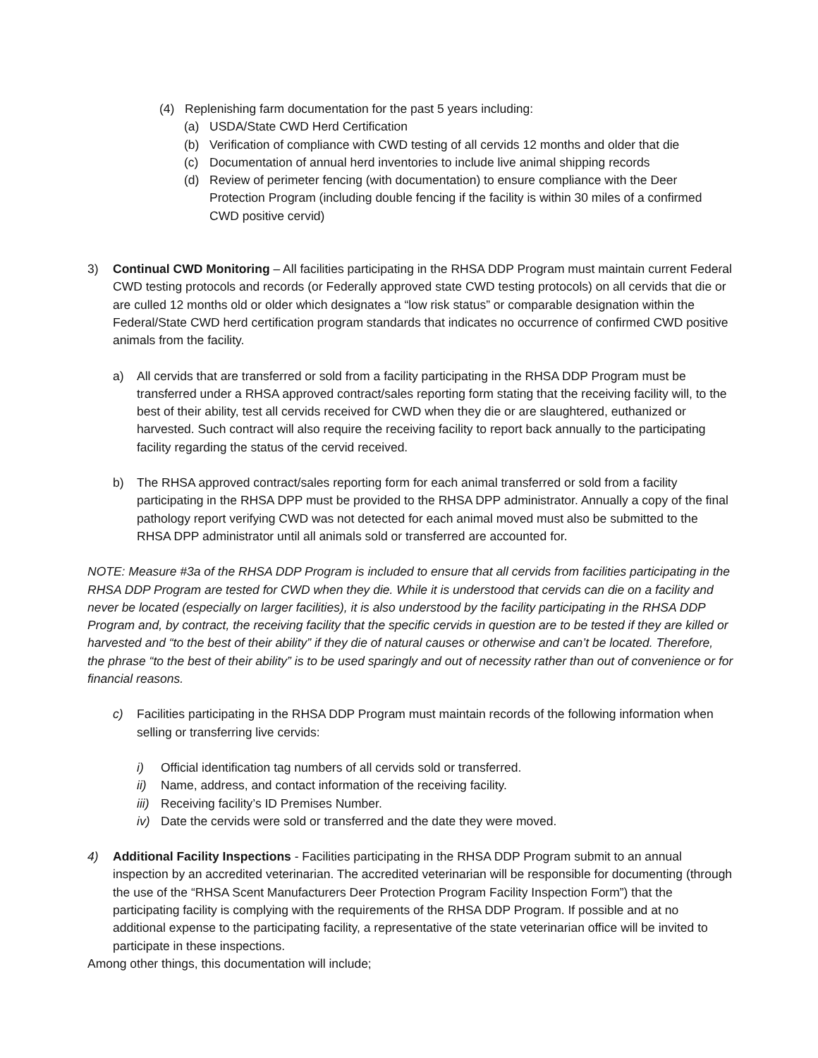(4) Replenishing farm documentation for the past 5 years including:
(a) USDA/State CWD Herd Certification
(b) Verification of compliance with CWD testing of all cervids 12 months and older that die
(c) Documentation of annual herd inventories to include live animal shipping records
(d) Review of perimeter fencing (with documentation) to ensure compliance with the Deer Protection Program (including double fencing if the facility is within 30 miles of a confirmed CWD positive cervid)
3) Continual CWD Monitoring – All facilities participating in the RHSA DDP Program must maintain current Federal CWD testing protocols and records (or Federally approved state CWD testing protocols) on all cervids that die or are culled 12 months old or older which designates a “low risk status” or comparable designation within the Federal/State CWD herd certification program standards that indicates no occurrence of confirmed CWD positive animals from the facility.
a) All cervids that are transferred or sold from a facility participating in the RHSA DDP Program must be transferred under a RHSA approved contract/sales reporting form stating that the receiving facility will, to the best of their ability, test all cervids received for CWD when they die or are slaughtered, euthanized or harvested. Such contract will also require the receiving facility to report back annually to the participating facility regarding the status of the cervid received.
b) The RHSA approved contract/sales reporting form for each animal transferred or sold from a facility participating in the RHSA DPP must be provided to the RHSA DPP administrator. Annually a copy of the final pathology report verifying CWD was not detected for each animal moved must also be submitted to the RHSA DPP administrator until all animals sold or transferred are accounted for.
NOTE: Measure #3a of the RHSA DDP Program is included to ensure that all cervids from facilities participating in the RHSA DDP Program are tested for CWD when they die. While it is understood that cervids can die on a facility and never be located (especially on larger facilities), it is also understood by the facility participating in the RHSA DDP Program and, by contract, the receiving facility that the specific cervids in question are to be tested if they are killed or harvested and “to the best of their ability” if they die of natural causes or otherwise and can’t be located. Therefore, the phrase “to the best of their ability” is to be used sparingly and out of necessity rather than out of convenience or for financial reasons.
c) Facilities participating in the RHSA DDP Program must maintain records of the following information when selling or transferring live cervids:
i) Official identification tag numbers of all cervids sold or transferred.
ii) Name, address, and contact information of the receiving facility.
iii)
Receiving facility’s ID Premises Number.
iv) Date the cervids were sold or transferred and the date they were moved.
4) Additional Facility Inspections - Facilities participating in the RHSA DDP Program submit to an annual inspection by an accredited veterinarian. The accredited veterinarian will be responsible for documenting (through the use of the “RHSA Scent Manufacturers Deer Protection Program Facility Inspection Form”) that the participating facility is complying with the requirements of the RHSA DDP Program. If possible and at no additional expense to the participating facility, a representative of the state veterinarian office will be invited to participate in these inspections.
Among other things, this documentation will include;